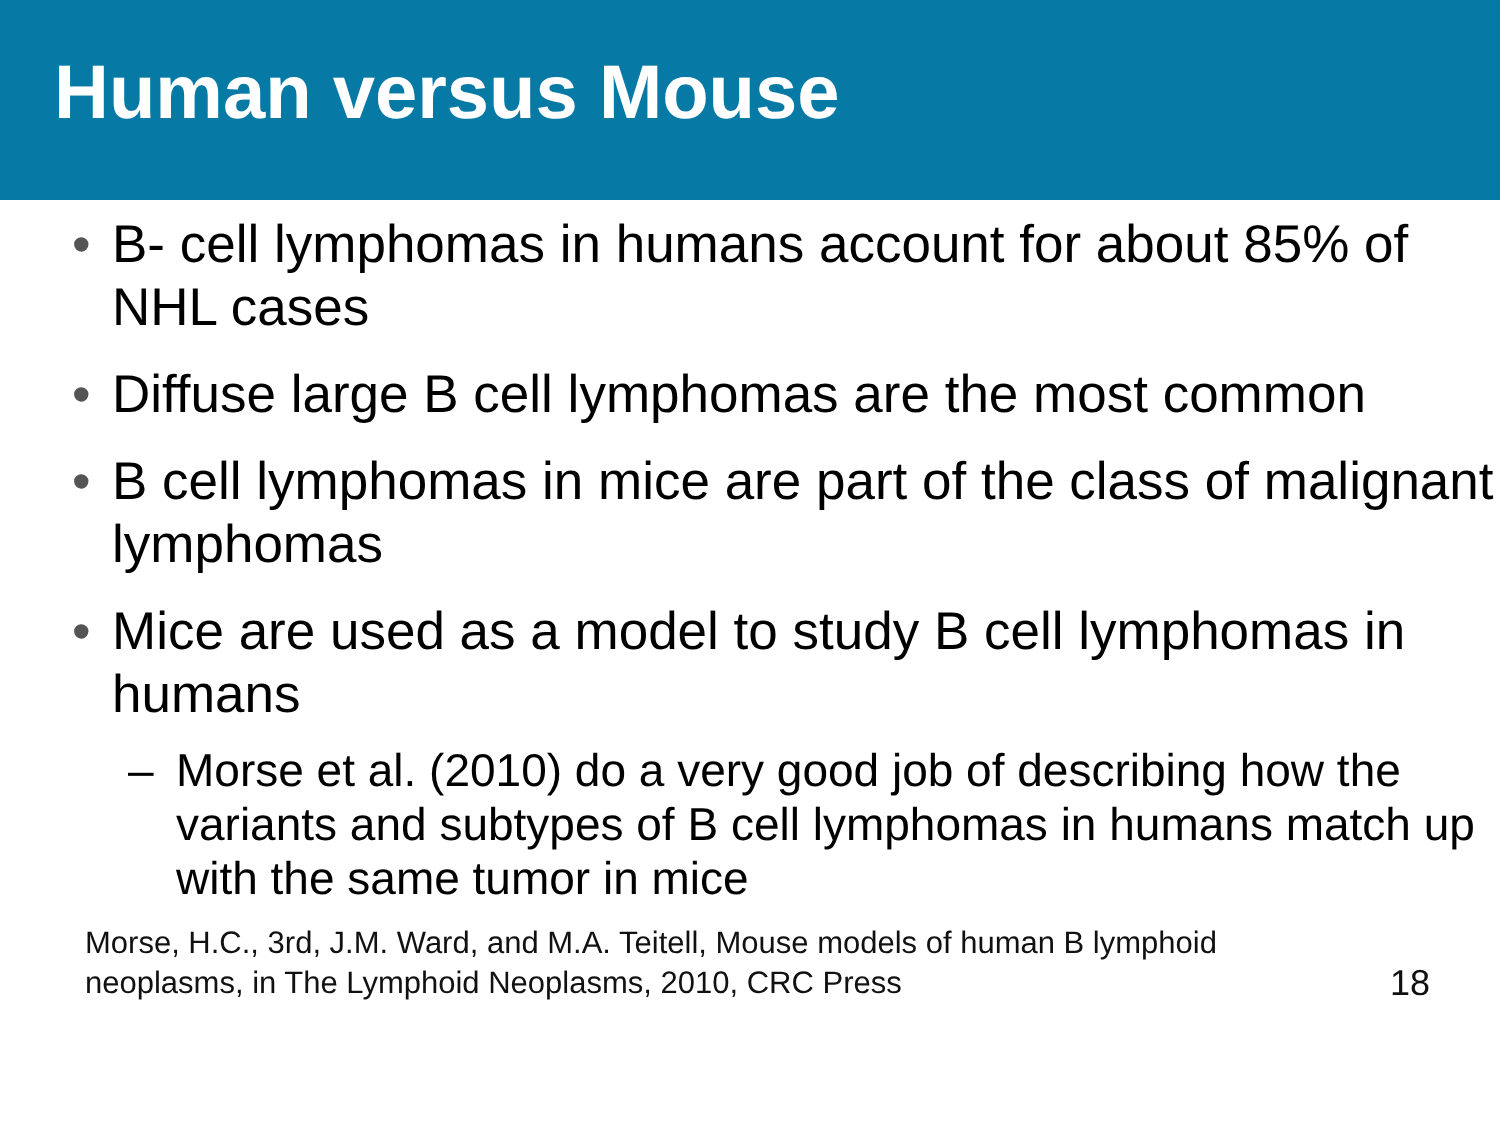Human versus Mouse
• B- cell lymphomas in humans account for about 85% of NHL cases
• Diffuse large B cell lymphomas are the most common
• B cell lymphomas in mice are part of the class of malignant lymphomas
• Mice are used as a model to study B cell lymphomas in humans
– Morse et al. (2010) do a very good job of describing how the variants and subtypes of B cell lymphomas in humans match up with the same tumor in mice
Morse, H.C., 3rd, J.M. Ward, and M.A. Teitell, Mouse models of human B lymphoid
neoplasms, in The Lymphoid Neoplasms, 2010, CRC Press
18